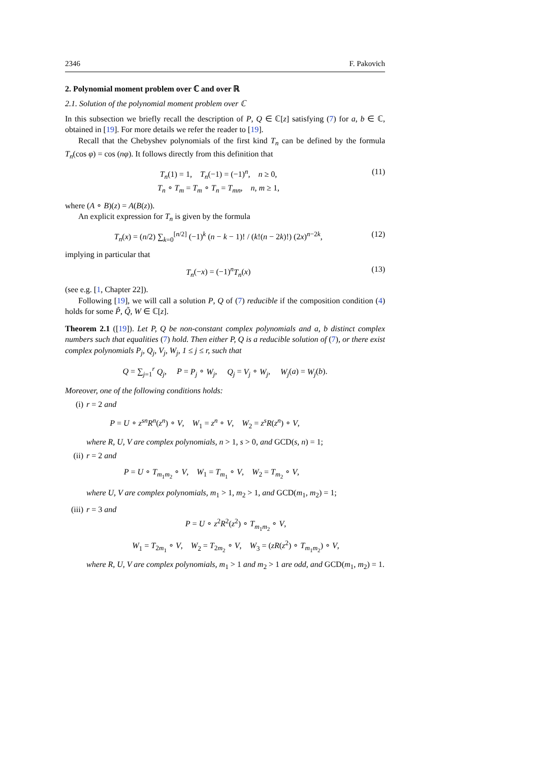2346 F. Pakovich
2. Polynomial moment problem over ℂ and over ℝ
2.1. Solution of the polynomial moment problem over ℂ
In this subsection we briefly recall the description of P, Q ∈ ℂ[z] satisfying (7) for a, b ∈ ℂ, obtained in [19]. For more details we refer the reader to [19].
Recall that the Chebyshev polynomials of the first kind T<sub>n</sub> can be defined by the formula T<sub>n</sub>(cos φ) = cos (nφ). It follows directly from this definition that
T<sub>n</sub>(1) = 1, T<sub>n</sub>(−1) = (−1)<sup>n</sup>, n ≥ 0,
T<sub>n</sub> ∘ T<sub>m</sub> = T<sub>m</sub> ∘ T<sub>n</sub> = T<sub>mn</sub>, n, m ≥ 1,
(11)
where (A ∘ B)(z) = A(B(z)).
An explicit expression for T<sub>n</sub> is given by the formula
T<sub>n</sub>(x) = (n/2) ∑<sub>k=0</sub><sup>[n/2]</sup> (−1)<sup>k</sup> (n − k − 1)! / (k!(n − 2k)!) (2x)<sup>n−2k</sup>,
(12)
implying in particular that
T<sub>n</sub>(−x) = (−1)<sup>n</sup>T<sub>n</sub>(x) (13)
(see e.g. [1, Chapter 22]).
Following [19], we will call a solution P, Q of (7) reducible if the composition condition (4) holds for some P̃, Q̃, W ∈ ℂ[z].
Theorem 2.1 ([19]). Let P, Q be non-constant complex polynomials and a, b distinct complex numbers such that equalities (7) hold. Then either P, Q is a reducible solution of (7), or there exist complex polynomials P<sub>j</sub>, Q<sub>j</sub>, V<sub>j</sub>, W<sub>j</sub>, 1 ≤ j ≤ r, such that
Q = ∑<sub>j=1</sub><sup>r</sup> Q<sub>j</sub>, P = P<sub>j</sub> ∘ W<sub>j</sub>, Q<sub>j</sub> = V<sub>j</sub> ∘ W<sub>j</sub>, W<sub>j</sub>(a) = W<sub>j</sub>(b).
Moreover, one of the following conditions holds:
(i) r = 2 and
P = U ∘ z<sup>sn</sup>R<sup>n</sup>(z<sup>n</sup>) ∘ V, W<sub>1</sub> = z<sup>n</sup> ∘ V, W<sub>2</sub> = z<sup>s</sup>R(z<sup>n</sup>) ∘ V,
where R, U, V are complex polynomials, n > 1, s > 0, and GCD(s, n) = 1;
(ii)
r = 2 and
P = U ∘ T<sub>m<sub>1</sub>m<sub>2</sub></sub> ∘ V, W<sub>1</sub> = T<sub>m<sub>1</sub></sub> ∘ V, W<sub>2</sub> = T<sub>m<sub>2</sub></sub> ∘ V,
where U, V are complex polynomials, m<sub>1</sub> > 1, m<sub>2</sub> > 1, and GCD(m<sub>1</sub>, m<sub>2</sub>) = 1;
(iii)
r = 3 and
P = U ∘ z<sup>2</sup>R<sup>2</sup>(z<sup>2</sup>) ∘ T<sub>m<sub>1</sub>m<sub>2</sub></sub> ∘ V,
W<sub>1</sub> = T<sub>2m<sub>1</sub></sub> ∘ V, W<sub>2</sub> = T<sub>2m<sub>2</sub></sub> ∘ V, W<sub>3</sub> = (zR(z<sup>2</sup>) ∘ T<sub>m<sub>1</sub>m<sub>2</sub></sub>) ∘ V,
where R, U, V are complex polynomials, m<sub>1</sub> > 1 and m<sub>2</sub> > 1 are odd, and GCD(m<sub>1</sub>, m<sub>2</sub>) = 1.